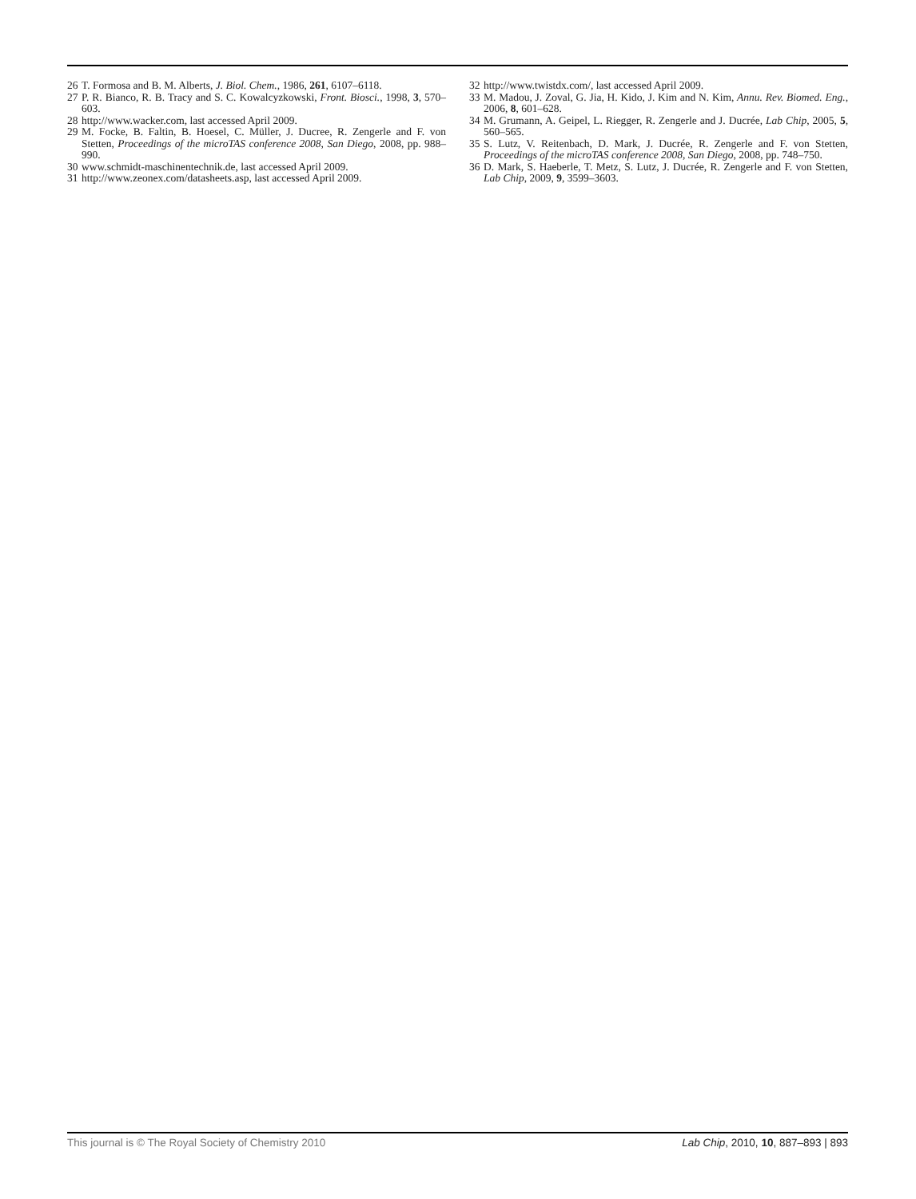26 T. Formosa and B. M. Alberts, J. Biol. Chem., 1986, 261, 6107–6118.
27 P. R. Bianco, R. B. Tracy and S. C. Kowalcyzkowski, Front. Biosci., 1998, 3, 570–603.
28 http://www.wacker.com, last accessed April 2009.
29 M. Focke, B. Faltin, B. Hoesel, C. Müller, J. Ducree, R. Zengerle and F. von Stetten, Proceedings of the microTAS conference 2008, San Diego, 2008, pp. 988–990.
30 www.schmidt-maschinentechnik.de, last accessed April 2009.
31 http://www.zeonex.com/datasheets.asp, last accessed April 2009.
32 http://www.twistdx.com/, last accessed April 2009.
33 M. Madou, J. Zoval, G. Jia, H. Kido, J. Kim and N. Kim, Annu. Rev. Biomed. Eng., 2006, 8, 601–628.
34 M. Grumann, A. Geipel, L. Riegger, R. Zengerle and J. Ducrée, Lab Chip, 2005, 5, 560–565.
35 S. Lutz, V. Reitenbach, D. Mark, J. Ducrée, R. Zengerle and F. von Stetten, Proceedings of the microTAS conference 2008, San Diego, 2008, pp. 748–750.
36 D. Mark, S. Haeberle, T. Metz, S. Lutz, J. Ducrée, R. Zengerle and F. von Stetten, Lab Chip, 2009, 9, 3599–3603.
This journal is © The Royal Society of Chemistry 2010 Lab Chip, 2010, 10, 887–893 | 893